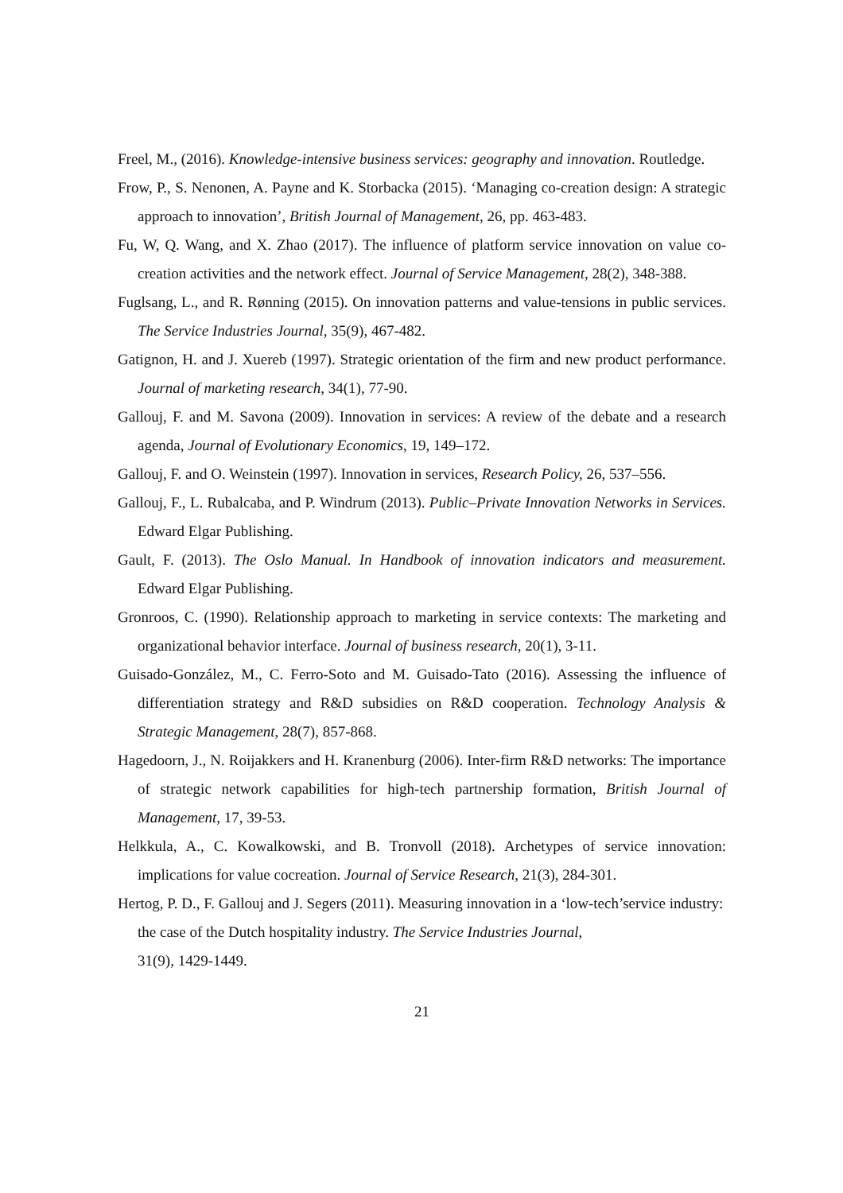Freel, M., (2016). Knowledge-intensive business services: geography and innovation. Routledge.
Frow, P., S. Nenonen, A. Payne and K. Storbacka (2015). ‘Managing co-creation design: A strategic approach to innovation’, British Journal of Management, 26, pp. 463-483.
Fu, W, Q. Wang, and X. Zhao (2017). The influence of platform service innovation on value co-creation activities and the network effect. Journal of Service Management, 28(2), 348-388.
Fuglsang, L., and R. Rønning (2015). On innovation patterns and value-tensions in public services. The Service Industries Journal, 35(9), 467-482.
Gatignon, H. and J. Xuereb (1997). Strategic orientation of the firm and new product performance. Journal of marketing research, 34(1), 77-90.
Gallouj, F. and M. Savona (2009). Innovation in services: A review of the debate and a research agenda, Journal of Evolutionary Economics, 19, 149–172.
Gallouj, F. and O. Weinstein (1997). Innovation in services, Research Policy, 26, 537–556.
Gallouj, F., L. Rubalcaba, and P. Windrum (2013). Public–Private Innovation Networks in Services. Edward Elgar Publishing.
Gault, F. (2013). The Oslo Manual. In Handbook of innovation indicators and measurement. Edward Elgar Publishing.
Gronroos, C. (1990). Relationship approach to marketing in service contexts: The marketing and organizational behavior interface. Journal of business research, 20(1), 3-11.
Guisado-González, M., C. Ferro-Soto and M. Guisado-Tato (2016). Assessing the influence of differentiation strategy and R&D subsidies on R&D cooperation. Technology Analysis & Strategic Management, 28(7), 857-868.
Hagedoorn, J., N. Roijakkers and H. Kranenburg (2006). Inter-firm R&D networks: The importance of strategic network capabilities for high-tech partnership formation, British Journal of Management, 17, 39-53.
Helkkula, A., C. Kowalkowski, and B. Tronvoll (2018). Archetypes of service innovation: implications for value cocreation. Journal of Service Research, 21(3), 284-301.
Hertog, P. D., F. Gallouj and J. Segers (2011). Measuring innovation in a ‘low-tech’service industry: the case of the Dutch hospitality industry. The Service Industries Journal,
31(9), 1429-1449.
21